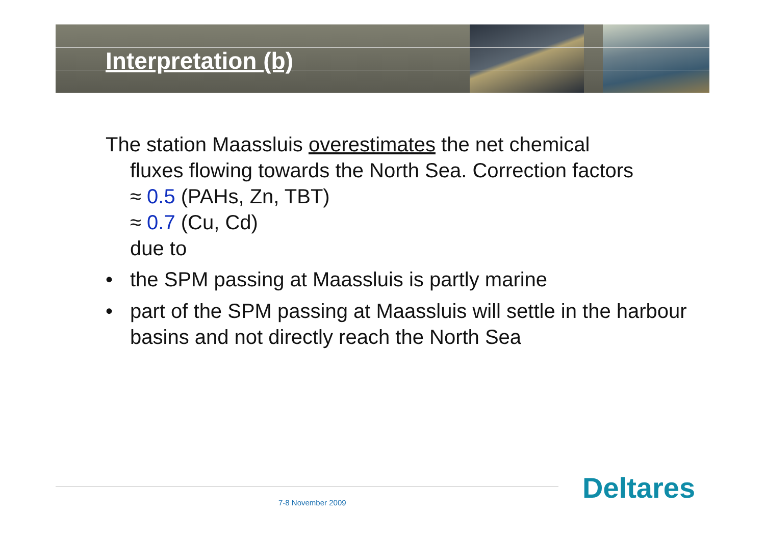Interpretation (b)
The station Maassluis overestimates the net chemical
fluxes flowing towards the North Sea. Correction factors
≈ 0.5 (PAHs, Zn, TBT)
≈ 0.7 (Cu, Cd)
due to
• the SPM passing at Maassluis is partly marine
• part of the SPM passing at Maassluis will settle in the harbour basins and not directly reach the North Sea
7-8 November 2009 Deltares